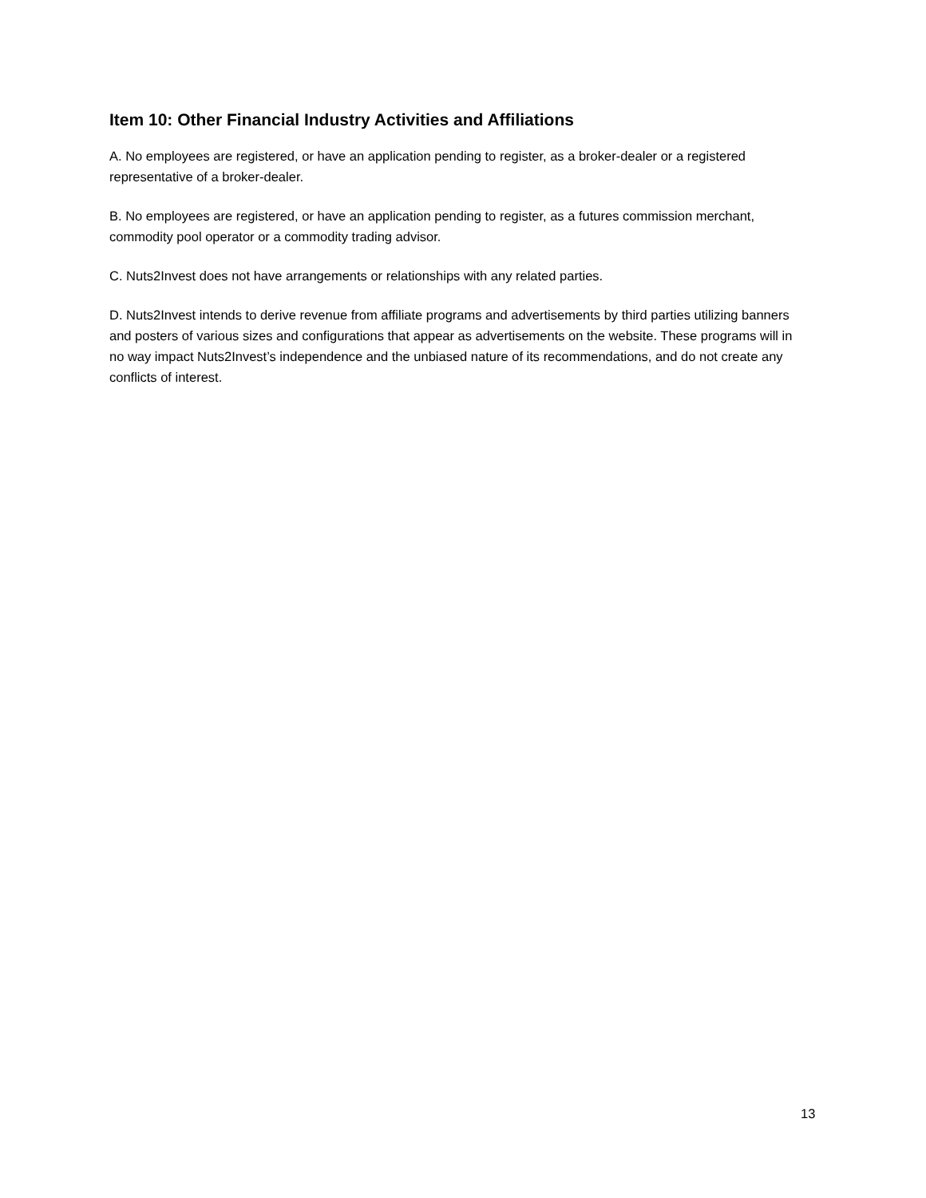Item 10: Other Financial Industry Activities and Affiliations
A. No employees are registered, or have an application pending to register, as a broker-dealer or a registered representative of a broker-dealer.
B. No employees are registered, or have an application pending to register, as a futures commission merchant, commodity pool operator or a commodity trading advisor.
C. Nuts2Invest does not have arrangements or relationships with any related parties.
D. Nuts2Invest intends to derive revenue from affiliate programs and advertisements by third parties utilizing banners and posters of various sizes and configurations that appear as advertisements on the website. These programs will in no way impact Nuts2Invest’s independence and the unbiased nature of its recommendations, and do not create any conflicts of interest.
13